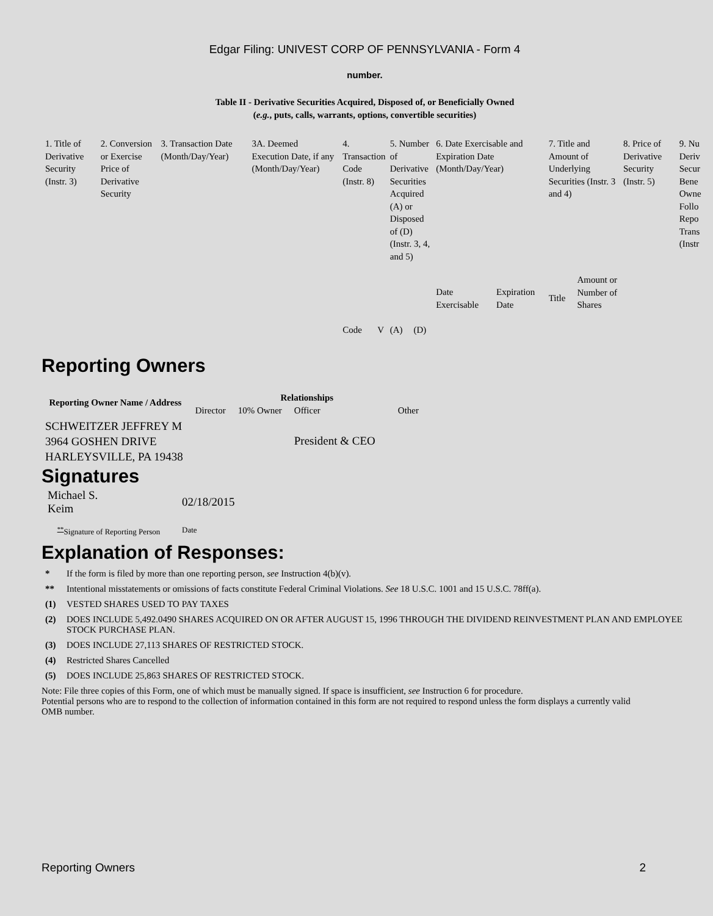Edgar Filing: UNIVEST CORP OF PENNSYLVANIA - Form 4
number.
Table II - Derivative Securities Acquired, Disposed of, or Beneficially Owned
(e.g., puts, calls, warrants, options, convertible securities)
| 1. Title of Derivative Security (Instr. 3) | 2. Conversion or Exercise Price of Derivative Security | 3. Transaction Date (Month/Day/Year) | 3A. Deemed Execution Date, if any (Month/Day/Year) | 4. Transaction Code (Instr. 8) | | 5. Number of Derivative Securities Acquired (A) or Disposed of (D) (Instr. 3, 4, and 5) | | 6. Date Exercisable and Expiration Date (Month/Day/Year) | | 7. Title and Amount of Underlying Securities (Instr. 3 and 4) | | 8. Price of Derivative Security (Instr. 5) | 9. Nu Deriv Secur Bene Owne Follo Repo Trans (Instr |
| | | | | Code | V | (A) | (D) | Date Exercisable | Expiration Date | Title | Amount or Number of Shares | | |
Reporting Owners
| Reporting Owner Name / Address | Relationships | | | |
| --- | --- | --- | --- | --- |
| | Director | 10% Owner | Officer | Other |
| SCHWEITZER JEFFREY M 3964 GOSHEN DRIVE HARLEYSVILLE, PA 19438 | | | President & CEO | |
Signatures
| Michael S. Keim | 02/18/2015 |
| <sup>**</sup> Signature of Reporting Person | Date |
Explanation of Responses:
* If the form is filed by more than one reporting person, see Instruction 4(b)(v).
** Intentional misstatements or omissions of facts constitute Federal Criminal Violations. See 18 U.S.C. 1001 and 15 U.S.C. 78ff(a).
(1) VESTED SHARES USED TO PAY TAXES
(2) DOES INCLUDE 5,492.0490 SHARES ACQUIRED ON OR AFTER AUGUST 15, 1996 THROUGH THE DIVIDEND REINVESTMENT PLAN AND EMPLOYEE STOCK PURCHASE PLAN.
(3) DOES INCLUDE 27,113 SHARES OF RESTRICTED STOCK.
(4) Restricted Shares Cancelled
(5) DOES INCLUDE 25,863 SHARES OF RESTRICTED STOCK.
Note: File three copies of this Form, one of which must be manually signed. If space is insufficient, see Instruction 6 for procedure.
Potential persons who are to respond to the collection of information contained in this form are not required to respond unless the form displays a currently valid OMB number.
Reporting Owners 2